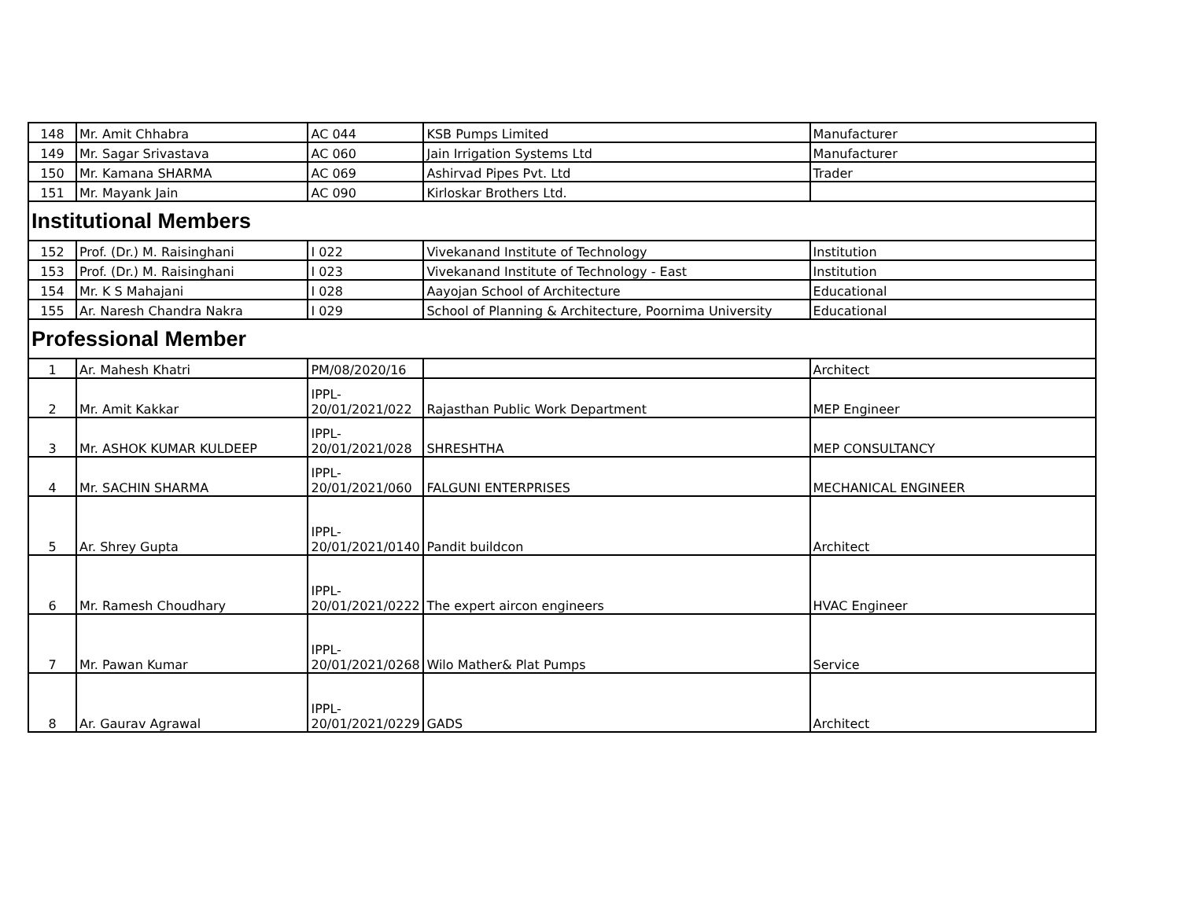| 148 | Mr. Amit Chhabra | AC 044 | KSB Pumps Limited | Manufacturer |
| 149 | Mr. Sagar Srivastava | AC 060 | Jain Irrigation Systems Ltd | Manufacturer |
| 150 | Mr. Kamana SHARMA | AC 069 | Ashirvad Pipes Pvt. Ltd | Trader |
| 151 | Mr. Mayank Jain | AC 090 | Kirloskar Brothers Ltd. | |
| Institutional Members | | | | |
| 152 | Prof. (Dr.) M. Raisinghani | I 022 | Vivekanand Institute of Technology | Institution |
| 153 | Prof. (Dr.) M. Raisinghani | I 023 | Vivekanand Institute of Technology - East | Institution |
| 154 | Mr. K S Mahajani | I 028 | Aayojan School of Architecture | Educational |
| 155 | Ar. Naresh Chandra Nakra | I 029 | School of Planning & Architecture, Poornima University | Educational |
| Professional Member | | | | |
| 1 | Ar. Mahesh Khatri | PM/08/2020/16 | | Architect |
| 2 | Mr. Amit Kakkar | IPPL- 20/01/2021/022 | Rajasthan Public Work Department | MEP Engineer |
| 3 | Mr. ASHOK KUMAR KULDEEP | IPPL- 20/01/2021/028 | SHRESHTHA | MEP CONSULTANCY |
| 4 | Mr. SACHIN SHARMA | IPPL- 20/01/2021/060 | FALGUNI ENTERPRISES | MECHANICAL ENGINEER |
| 5 | Ar. Shrey Gupta | IPPL- 20/01/2021/0140 | Pandit buildcon | Architect |
| 6 | Mr. Ramesh Choudhary | IPPL- 20/01/2021/0222 | The expert aircon engineers | HVAC Engineer |
| 7 | Mr. Pawan Kumar | IPPL- 20/01/2021/0268 | Wilo Mather& Plat Pumps | Service |
| 8 | Ar. Gaurav Agrawal | IPPL- 20/01/2021/0229 | GADS | Architect |